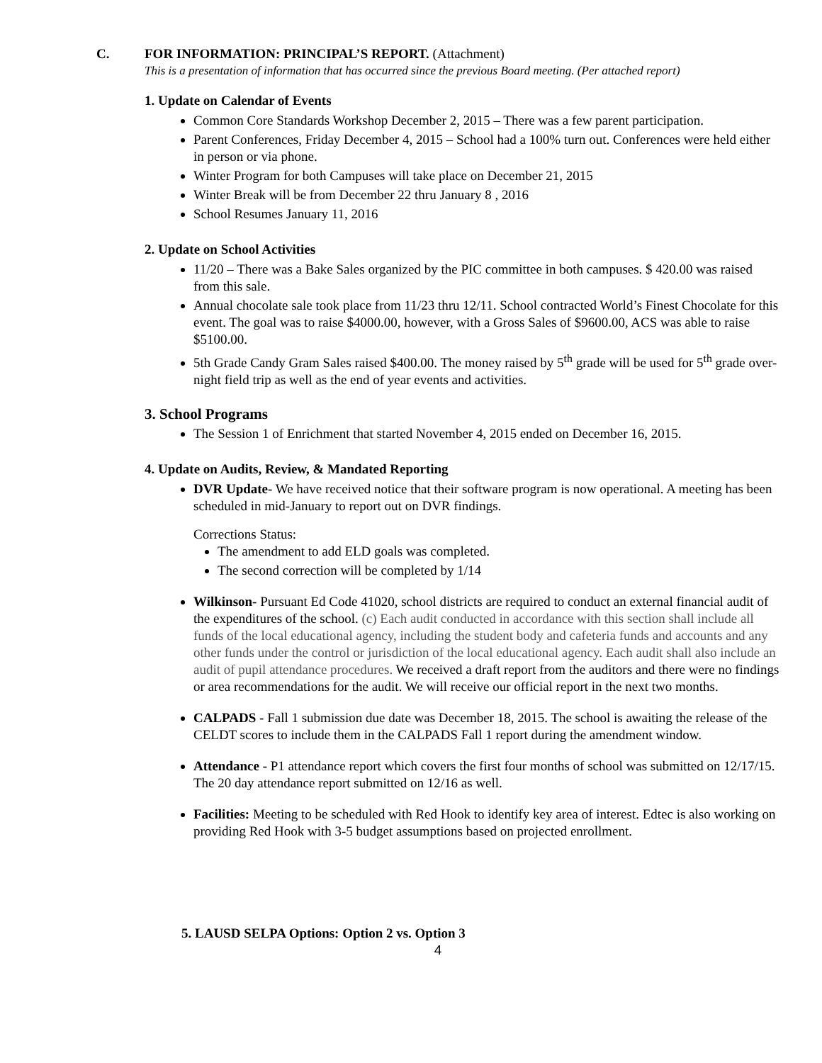C. FOR INFORMATION: PRINCIPAL’S REPORT. (Attachment)
This is a presentation of information that has occurred since the previous Board meeting. (Per attached report)
1. Update on Calendar of Events
Common Core Standards Workshop December 2, 2015 – There was a few parent participation.
Parent Conferences, Friday December 4, 2015 – School had a 100% turn out. Conferences were held either in person or via phone.
Winter Program for both Campuses will take place on December 21, 2015
Winter Break will be from December 22 thru January 8 , 2016
School Resumes January 11, 2016
2. Update on School Activities
11/20 – There was a Bake Sales organized by the PIC committee in both campuses. $ 420.00 was raised from this sale.
Annual chocolate sale took place from 11/23 thru 12/11. School contracted World’s Finest Chocolate for this event. The goal was to raise $4000.00, however, with a Gross Sales of $9600.00, ACS was able to raise $5100.00.
5th Grade Candy Gram Sales raised $400.00. The money raised by 5<sup>th</sup> grade will be used for 5<sup>th</sup> grade over-night field trip as well as the end of year events and activities.
3. School Programs
The Session 1 of Enrichment that started November 4, 2015 ended on December 16, 2015.
4. Update on Audits, Review, & Mandated Reporting
DVR Update- We have received notice that their software program is now operational. A meeting has been scheduled in mid-January to report out on DVR findings.
Corrections Status:
The amendment to add ELD goals was completed.
The second correction will be completed by 1/14
Wilkinson- Pursuant Ed Code 41020, school districts are required to conduct an external financial audit of the expenditures of the school. (c) Each audit conducted in accordance with this section shall include all funds of the local educational agency, including the student body and cafeteria funds and accounts and any other funds under the control or jurisdiction of the local educational agency. Each audit shall also include an audit of pupil attendance procedures. We received a draft report from the auditors and there were no findings or area recommendations for the audit. We will receive our official report in the next two months.
CALPADS - Fall 1 submission due date was December 18, 2015. The school is awaiting the release of the CELDT scores to include them in the CALPADS Fall 1 report during the amendment window.
Attendance - P1 attendance report which covers the first four months of school was submitted on 12/17/15. The 20 day attendance report submitted on 12/16 as well.
Facilities: Meeting to be scheduled with Red Hook to identify key area of interest. Edtec is also working on providing Red Hook with 3-5 budget assumptions based on projected enrollment.
5. LAUSD SELPA Options: Option 2 vs. Option 3
4